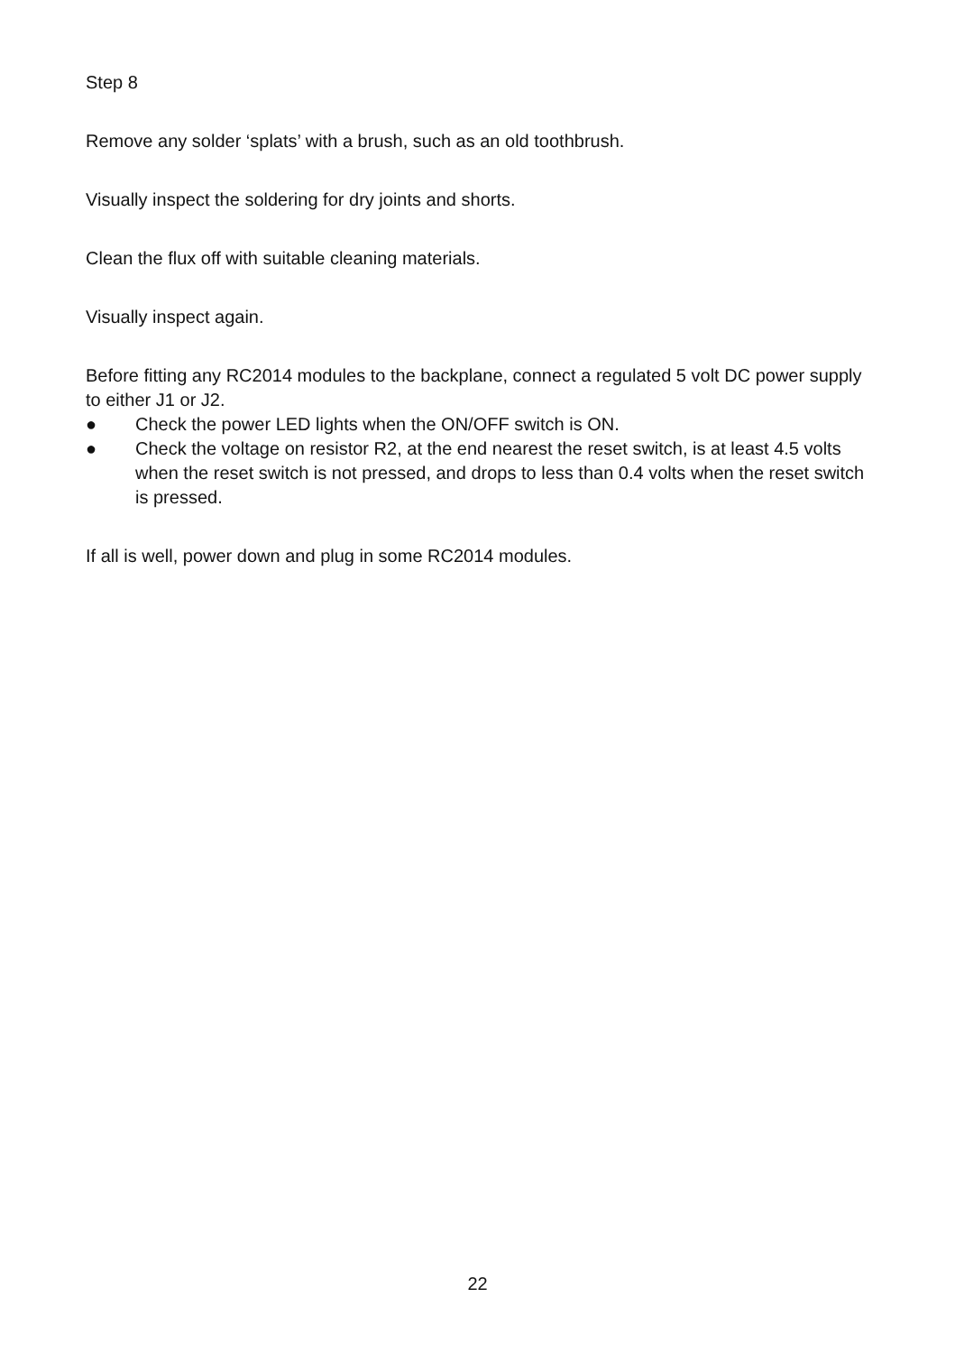Step 8
Remove any solder ‘splats’ with a brush, such as an old toothbrush.
Visually inspect the soldering for dry joints and shorts.
Clean the flux off with suitable cleaning materials.
Visually inspect again.
Before fitting any RC2014 modules to the backplane, connect a regulated 5 volt DC power supply to either J1 or J2.
● Check the power LED lights when the ON/OFF switch is ON.
● Check the voltage on resistor R2, at the end nearest the reset switch, is at least 4.5 volts when the reset switch is not pressed, and drops to less than 0.4 volts when the reset switch is pressed.
If all is well, power down and plug in some RC2014 modules.
22